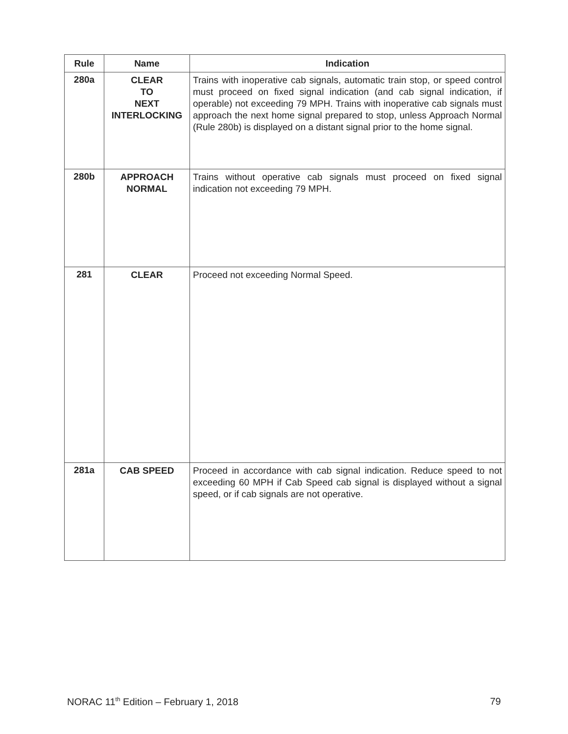| Rule | Name | Indication |
| --- | --- | --- |
| 280a | CLEAR TO NEXT INTERLOCKING | Trains with inoperative cab signals, automatic train stop, or speed control must proceed on fixed signal indication (and cab signal indication, if operable) not exceeding 79 MPH. Trains with inoperative cab signals must approach the next home signal prepared to stop, unless Approach Normal (Rule 280b) is displayed on a distant signal prior to the home signal. |
| 280b | APPROACH NORMAL | Trains without operative cab signals must proceed on fixed signal indication not exceeding 79 MPH. |
| 281 | CLEAR | Proceed not exceeding Normal Speed. |
| 281a | CAB SPEED | Proceed in accordance with cab signal indication. Reduce speed to not exceeding 60 MPH if Cab Speed cab signal is displayed without a signal speed, or if cab signals are not operative. |
NORAC 11<sup>th</sup> Edition – February 1, 2018 79